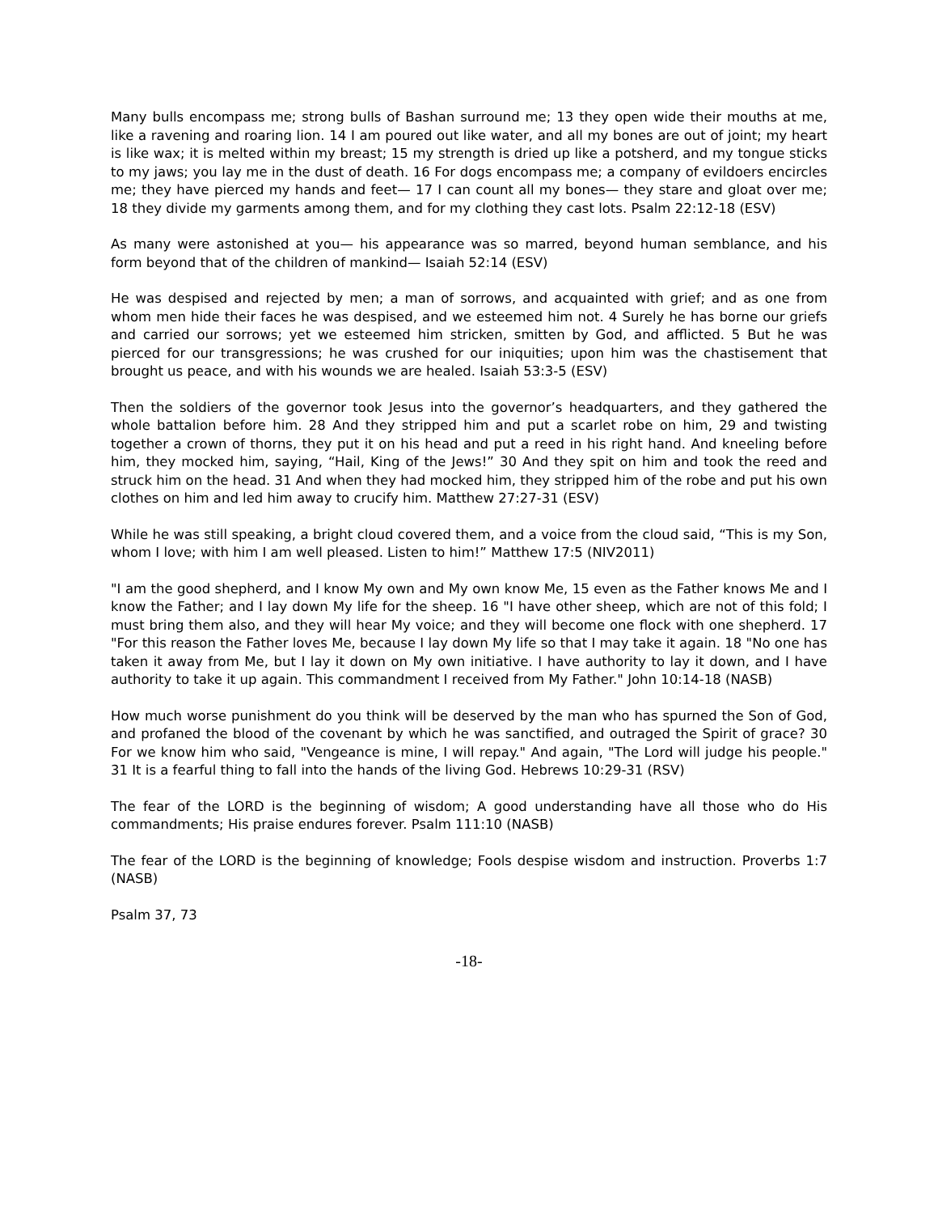Many bulls encompass me; strong bulls of Bashan surround me; 13 they open wide their mouths at me, like a ravening and roaring lion. 14 I am poured out like water, and all my bones are out of joint; my heart is like wax; it is melted within my breast; 15 my strength is dried up like a potsherd, and my tongue sticks to my jaws; you lay me in the dust of death. 16 For dogs encompass me; a company of evildoers encircles me; they have pierced my hands and feet— 17 I can count all my bones— they stare and gloat over me; 18 they divide my garments among them, and for my clothing they cast lots. Psalm 22:12-18 (ESV)
As many were astonished at you— his appearance was so marred, beyond human semblance, and his form beyond that of the children of mankind— Isaiah 52:14 (ESV)
He was despised and rejected by men; a man of sorrows, and acquainted with grief; and as one from whom men hide their faces he was despised, and we esteemed him not. 4 Surely he has borne our griefs and carried our sorrows; yet we esteemed him stricken, smitten by God, and afflicted. 5 But he was pierced for our transgressions; he was crushed for our iniquities; upon him was the chastisement that brought us peace, and with his wounds we are healed. Isaiah 53:3-5 (ESV)
Then the soldiers of the governor took Jesus into the governor’s headquarters, and they gathered the whole battalion before him. 28 And they stripped him and put a scarlet robe on him, 29 and twisting together a crown of thorns, they put it on his head and put a reed in his right hand. And kneeling before him, they mocked him, saying, “Hail, King of the Jews!” 30 And they spit on him and took the reed and struck him on the head. 31 And when they had mocked him, they stripped him of the robe and put his own clothes on him and led him away to crucify him. Matthew 27:27-31 (ESV)
While he was still speaking, a bright cloud covered them, and a voice from the cloud said, “This is my Son, whom I love; with him I am well pleased. Listen to him!” Matthew 17:5 (NIV2011)
"I am the good shepherd, and I know My own and My own know Me, 15 even as the Father knows Me and I know the Father; and I lay down My life for the sheep. 16 "I have other sheep, which are not of this fold; I must bring them also, and they will hear My voice; and they will become one flock with one shepherd. 17 "For this reason the Father loves Me, because I lay down My life so that I may take it again. 18 "No one has taken it away from Me, but I lay it down on My own initiative. I have authority to lay it down, and I have authority to take it up again. This commandment I received from My Father." John 10:14-18 (NASB)
How much worse punishment do you think will be deserved by the man who has spurned the Son of God, and profaned the blood of the covenant by which he was sanctified, and outraged the Spirit of grace? 30 For we know him who said, "Vengeance is mine, I will repay." And again, "The Lord will judge his people." 31 It is a fearful thing to fall into the hands of the living God. Hebrews 10:29-31 (RSV)
The fear of the LORD is the beginning of wisdom; A good understanding have all those who do His commandments; His praise endures forever. Psalm 111:10 (NASB)
The fear of the LORD is the beginning of knowledge; Fools despise wisdom and instruction. Proverbs 1:7 (NASB)
Psalm 37, 73
-18-